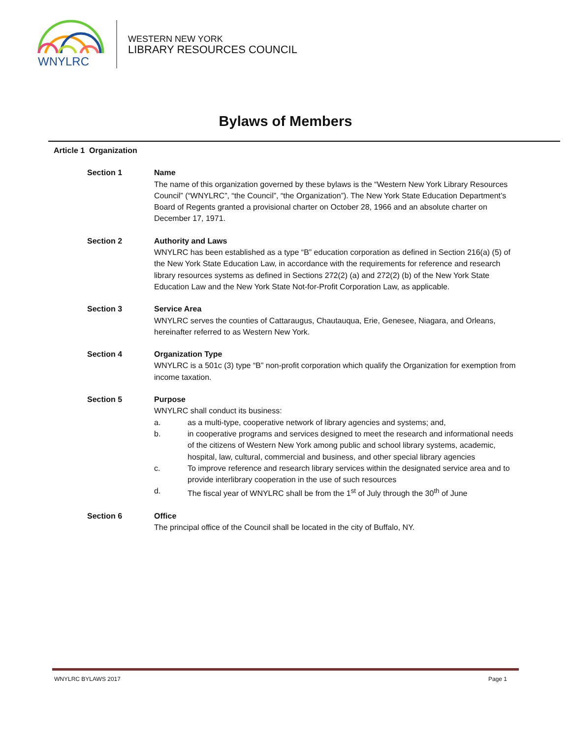WNYLRC
WESTERN NEW YORK
LIBRARY RESOURCES COUNCIL
Bylaws of Members
Article 1 Organization
Section 1 Name
The name of this organization governed by these bylaws is the “Western New York Library Resources Council” (“WNYLRC”, “the Council”, “the Organization”). The New York State Education Department’s Board of Regents granted a provisional charter on October 28, 1966 and an absolute charter on December 17, 1971.
Section 2 Authority and Laws
WNYLRC has been established as a type “B” education corporation as defined in Section 216(a) (5) of the New York State Education Law, in accordance with the requirements for reference and research library resources systems as defined in Sections 272(2) (a) and 272(2) (b) of the New York State Education Law and the New York State Not-for-Profit Corporation Law, as applicable.
Section 3 Service Area
WNYLRC serves the counties of Cattaraugus, Chautauqua, Erie, Genesee, Niagara, and Orleans, hereinafter referred to as Western New York.
Section 4 Organization Type
WNYLRC is a 501c (3) type “B” non-profit corporation which qualify the Organization for exemption from income taxation.
Section 5 Purpose
WNYLRC shall conduct its business:
a. as a multi-type, cooperative network of library agencies and systems; and,
b. in cooperative programs and services designed to meet the research and informational needs of the citizens of Western New York among public and school library systems, academic, hospital, law, cultural, commercial and business, and other special library agencies
c. To improve reference and research library services within the designated service area and to provide interlibrary cooperation in the use of such resources
d. The fiscal year of WNYLRC shall be from the 1<sup>st</sup> of July through the 30<sup>th</sup> of June
Section 6 Office
The principal office of the Council shall be located in the city of Buffalo, NY.
WNYLRC BYLAWS 2017 Page 1